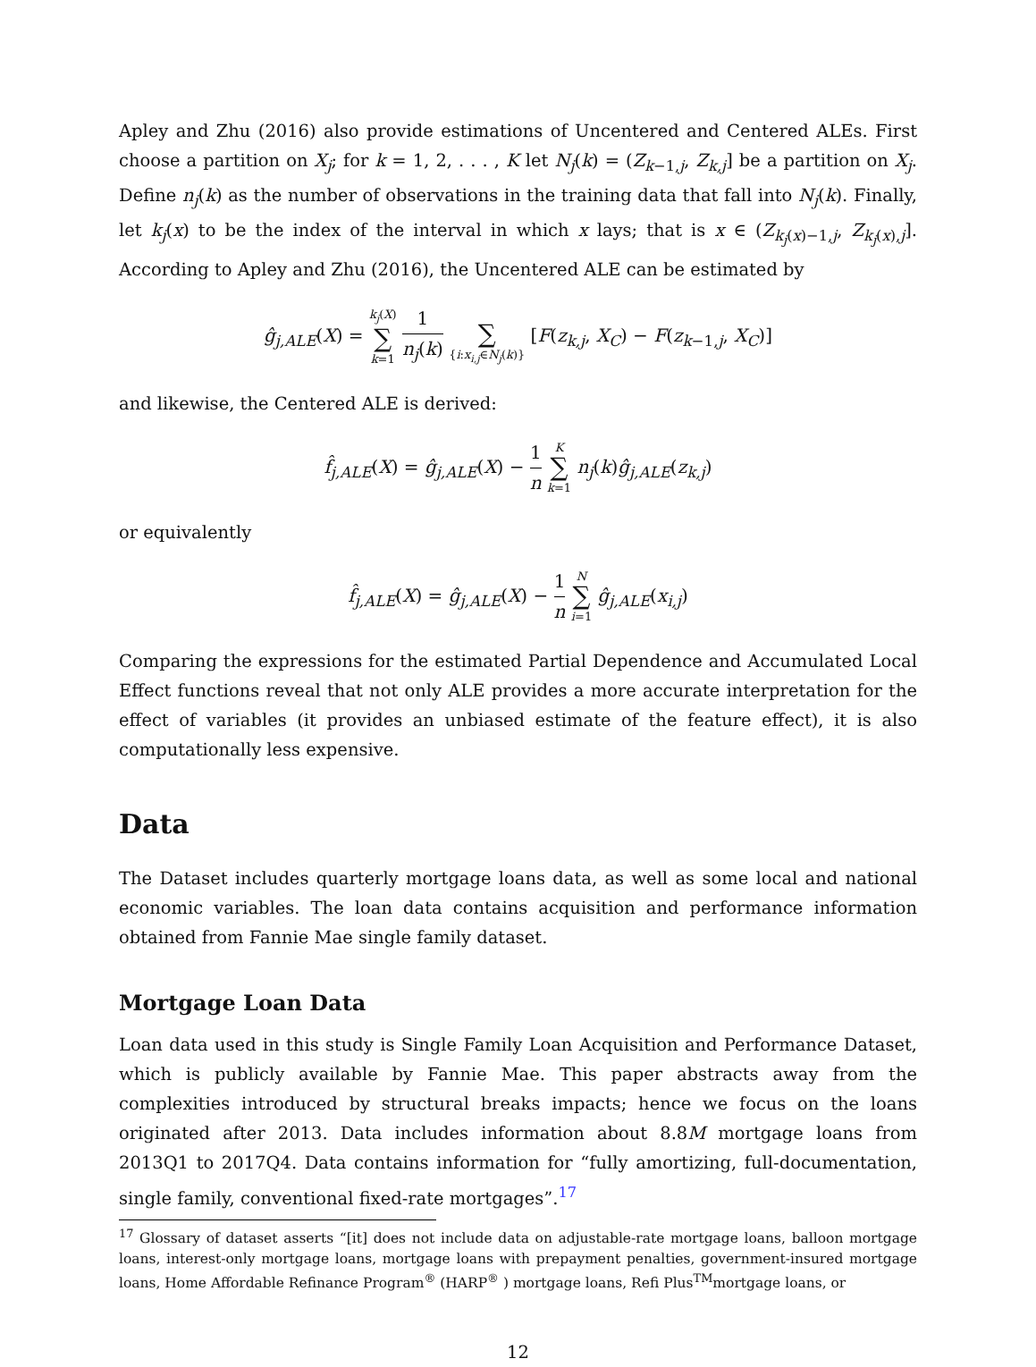Apley and Zhu (2016) also provide estimations of Uncentered and Centered ALEs. First choose a partition on X<sub>j</sub>; for k = 1, 2, . . . , K let N<sub>j</sub>(k) = (Z<sub>k−1,j</sub>, Z<sub>k,j</sub>] be a partition on X<sub>j</sub>. Define n<sub>j</sub>(k) as the number of observations in the training data that fall into N<sub>j</sub>(k). Finally, let k<sub>j</sub>(x) to be the index of the interval in which x lays; that is x ∈ (Z<sub>k<sub>j</sub>(x)−1,j</sub>, Z<sub>k<sub>j</sub>(x),j</sub>]. According to Apley and Zhu (2016), the Uncentered ALE can be estimated by
ĝ<sub>j,ALE</sub>(X) = k<sub>j</sub>(X) ∑ k=1 1 n<sub>j</sub>(k) ∑ {i:x<sub>i,j</sub>∈N<sub>j</sub>(k)} [F(z<sub>k,j</sub>, X<sub>C</sub>) − F(z<sub>k−1,j</sub>, X<sub>C</sub>)]
and likewise, the Centered ALE is derived:
f̂<sub>j,ALE</sub>(X) = ĝ<sub>j,ALE</sub>(X) − 1 n K ∑ k=1 n<sub>j</sub>(k)ĝ<sub>j,ALE</sub>(z<sub>k,j</sub>)
or equivalently
f̂<sub>j,ALE</sub>(X) = ĝ<sub>j,ALE</sub>(X) − 1 n N ∑ i=1 ĝ<sub>j,ALE</sub>(x<sub>i,j</sub>)
Comparing the expressions for the estimated Partial Dependence and Accumulated Local Effect functions reveal that not only ALE provides a more accurate interpretation for the effect of variables (it provides an unbiased estimate of the feature effect), it is also computationally less expensive.
Data
The Dataset includes quarterly mortgage loans data, as well as some local and national economic variables. The loan data contains acquisition and performance information obtained from Fannie Mae single family dataset.
Mortgage Loan Data
Loan data used in this study is Single Family Loan Acquisition and Performance Dataset, which is publicly available by Fannie Mae. This paper abstracts away from the complexities introduced by structural breaks impacts; hence we focus on the loans originated after 2013. Data includes information about 8.8M mortgage loans from 2013Q1 to 2017Q4. Data contains information for “fully amortizing, full-documentation, single family, conventional fixed-rate mortgages”.<sup>17</sup>
<sup>17</sup> Glossary of dataset asserts “[it] does not include data on adjustable-rate mortgage loans, balloon mortgage loans, interest-only mortgage loans, mortgage loans with prepayment penalties, government-insured mortgage loans, Home Affordable Refinance Program<sup>®</sup> (HARP<sup>®</sup> ) mortgage loans, Refi Plus<sup>TM</sup>mortgage loans, or
12